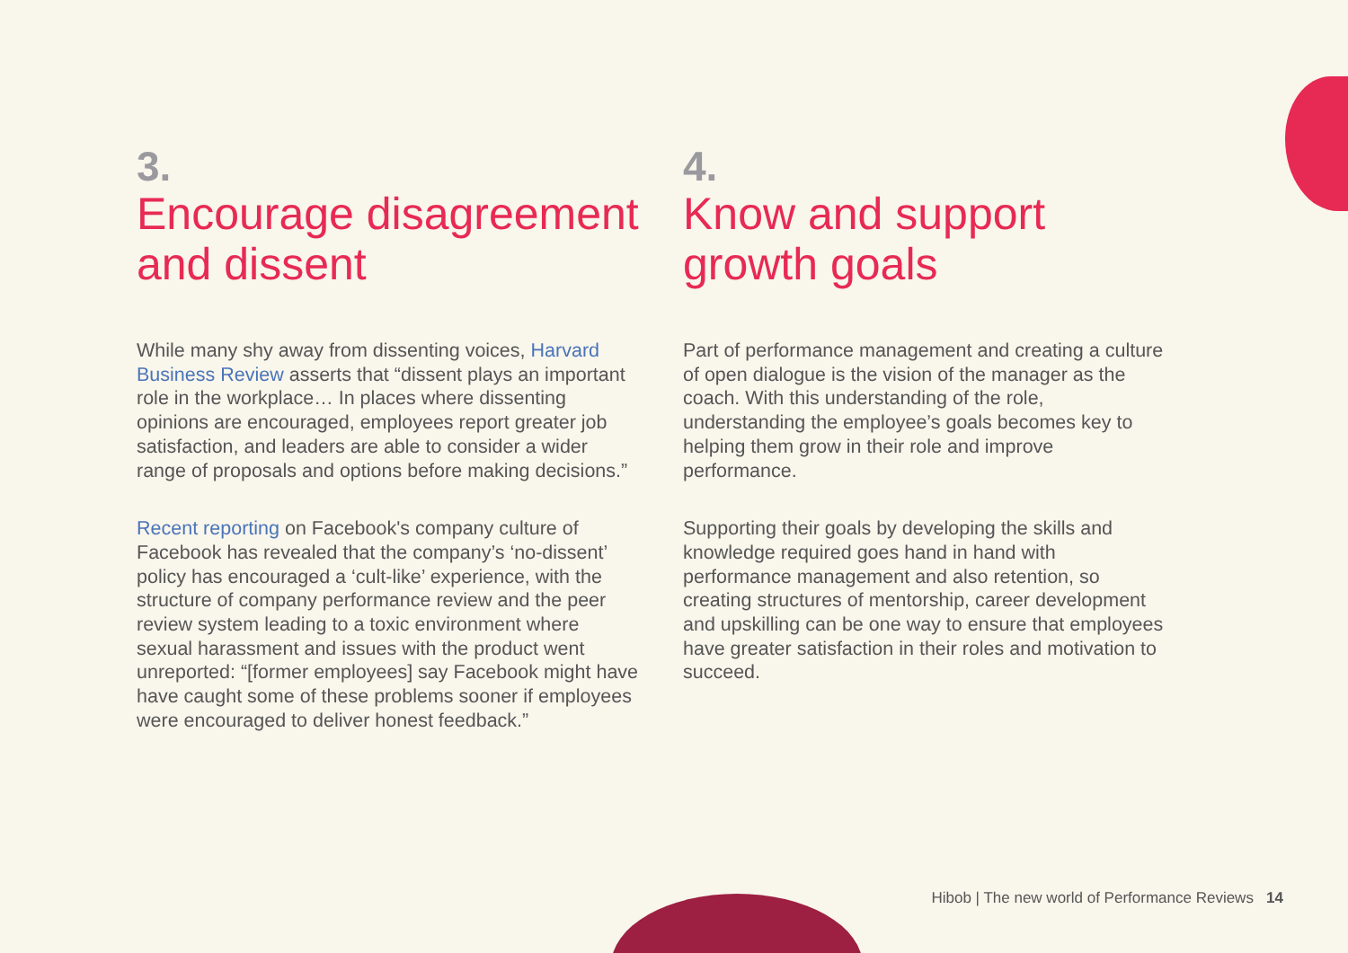3.
Encourage disagreement and dissent
While many shy away from dissenting voices, Harvard Business Review asserts that “dissent plays an important role in the workplace… In places where dissenting opinions are encouraged, employees report greater job satisfaction, and leaders are able to consider a wider range of proposals and options before making decisions.”
Recent reporting on Facebook's company culture of Facebook has revealed that the company’s ‘no-dissent’ policy has encouraged a ‘cult-like’ experience, with the structure of company performance review and the peer review system leading to a toxic environment where sexual harassment and issues with the product went unreported: “[former employees] say Facebook might have have caught some of these problems sooner if employees were encouraged to deliver honest feedback.”
4.
Know and support growth goals
Part of performance management and creating a culture of open dialogue is the vision of the manager as the coach. With this understanding of the role, understanding the employee’s goals becomes key to helping them grow in their role and improve performance.
Supporting their goals by developing the skills and knowledge required goes hand in hand with performance management and also retention, so creating structures of mentorship, career development and upskilling can be one way to ensure that employees have greater satisfaction in their roles and motivation to succeed.
Hibob | The new world of Performance Reviews 14